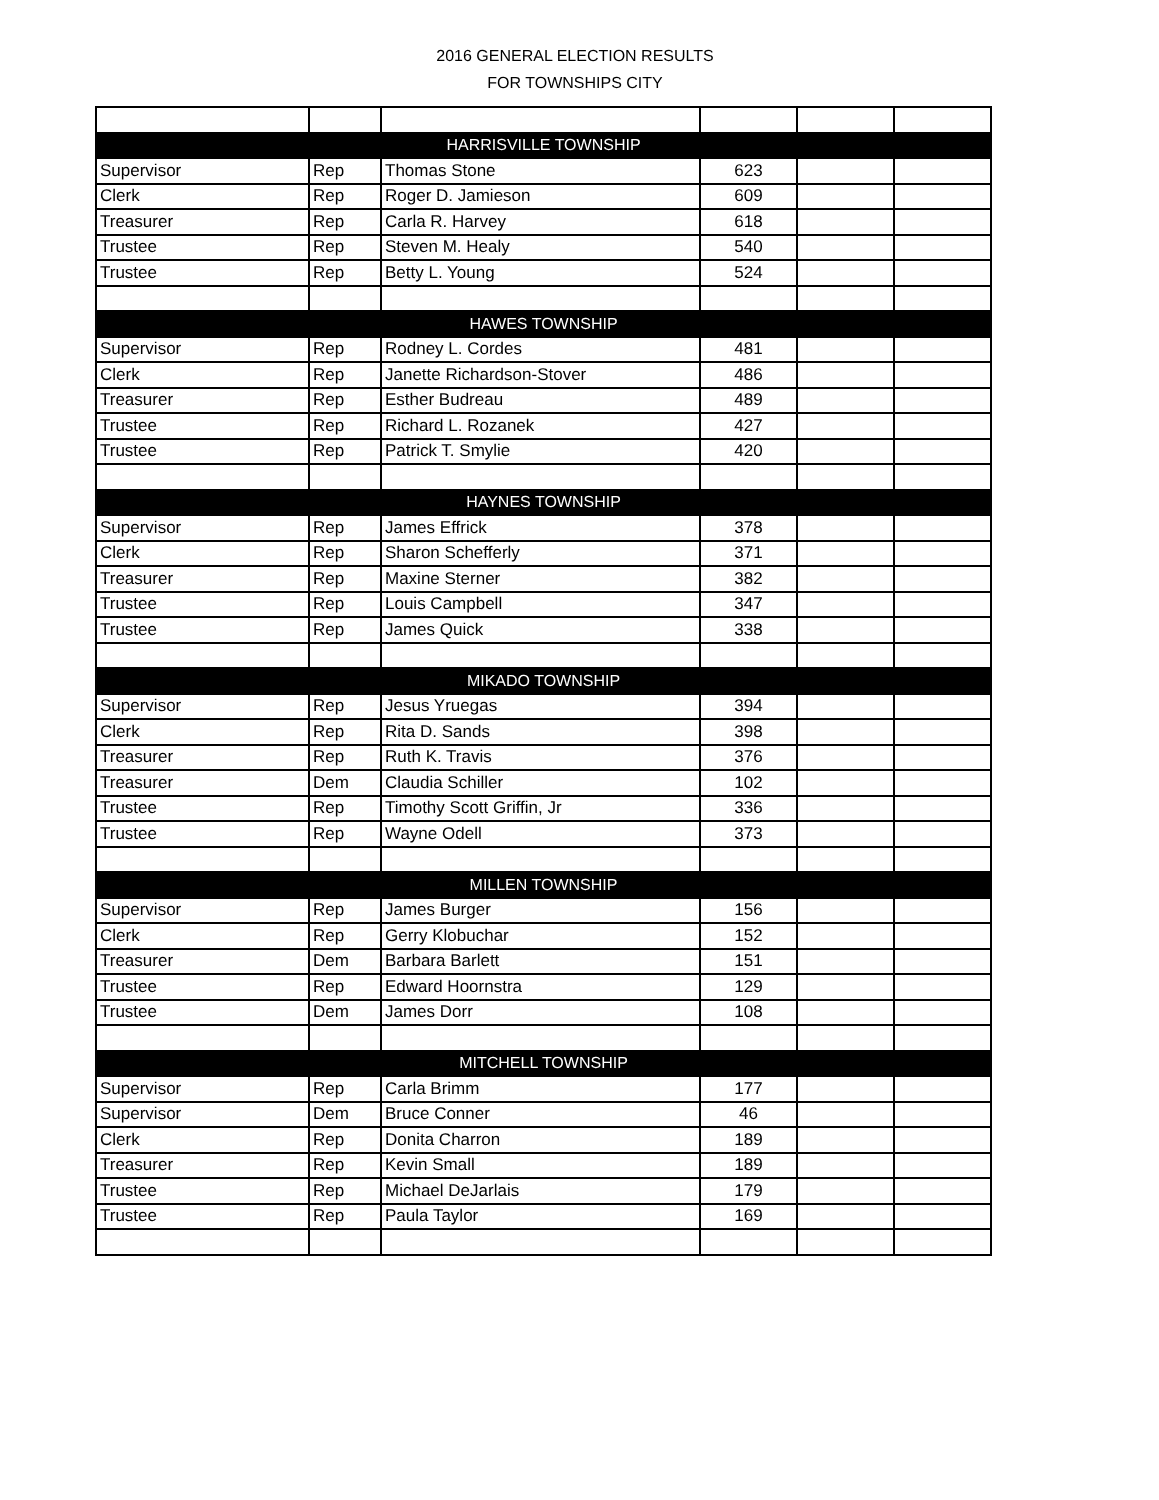2016 GENERAL ELECTION RESULTS
FOR TOWNSHIPS CITY
| HARRISVILLE TOWNSHIP | | | | | |
| Supervisor | Rep | Thomas Stone | 623 | | |
| Clerk | Rep | Roger D. Jamieson | 609 | | |
| Treasurer | Rep | Carla R. Harvey | 618 | | |
| Trustee | Rep | Steven M. Healy | 540 | | |
| Trustee | Rep | Betty L. Young | 524 | | |
| HAWES TOWNSHIP | | | | | |
| Supervisor | Rep | Rodney L. Cordes | 481 | | |
| Clerk | Rep | Janette Richardson-Stover | 486 | | |
| Treasurer | Rep | Esther Budreau | 489 | | |
| Trustee | Rep | Richard L. Rozanek | 427 | | |
| Trustee | Rep | Patrick T. Smylie | 420 | | |
| HAYNES TOWNSHIP | | | | | |
| Supervisor | Rep | James Effrick | 378 | | |
| Clerk | Rep | Sharon Schefferly | 371 | | |
| Treasurer | Rep | Maxine Sterner | 382 | | |
| Trustee | Rep | Louis Campbell | 347 | | |
| Trustee | Rep | James Quick | 338 | | |
| MIKADO TOWNSHIP | | | | | |
| Supervisor | Rep | Jesus Yruegas | 394 | | |
| Clerk | Rep | Rita D. Sands | 398 | | |
| Treasurer | Rep | Ruth K. Travis | 376 | | |
| Treasurer | Dem | Claudia Schiller | 102 | | |
| Trustee | Rep | Timothy Scott Griffin, Jr | 336 | | |
| Trustee | Rep | Wayne Odell | 373 | | |
| MILLEN TOWNSHIP | | | | | |
| Supervisor | Rep | James Burger | 156 | | |
| Clerk | Rep | Gerry Klobuchar | 152 | | |
| Treasurer | Dem | Barbara Barlett | 151 | | |
| Trustee | Rep | Edward Hoornstra | 129 | | |
| Trustee | Dem | James Dorr | 108 | | |
| MITCHELL TOWNSHIP | | | | | |
| Supervisor | Rep | Carla Brimm | 177 | | |
| Supervisor | Dem | Bruce Conner | 46 | | |
| Clerk | Rep | Donita Charron | 189 | | |
| Treasurer | Rep | Kevin Small | 189 | | |
| Trustee | Rep | Michael DeJarlais | 179 | | |
| Trustee | Rep | Paula Taylor | 169 | | |